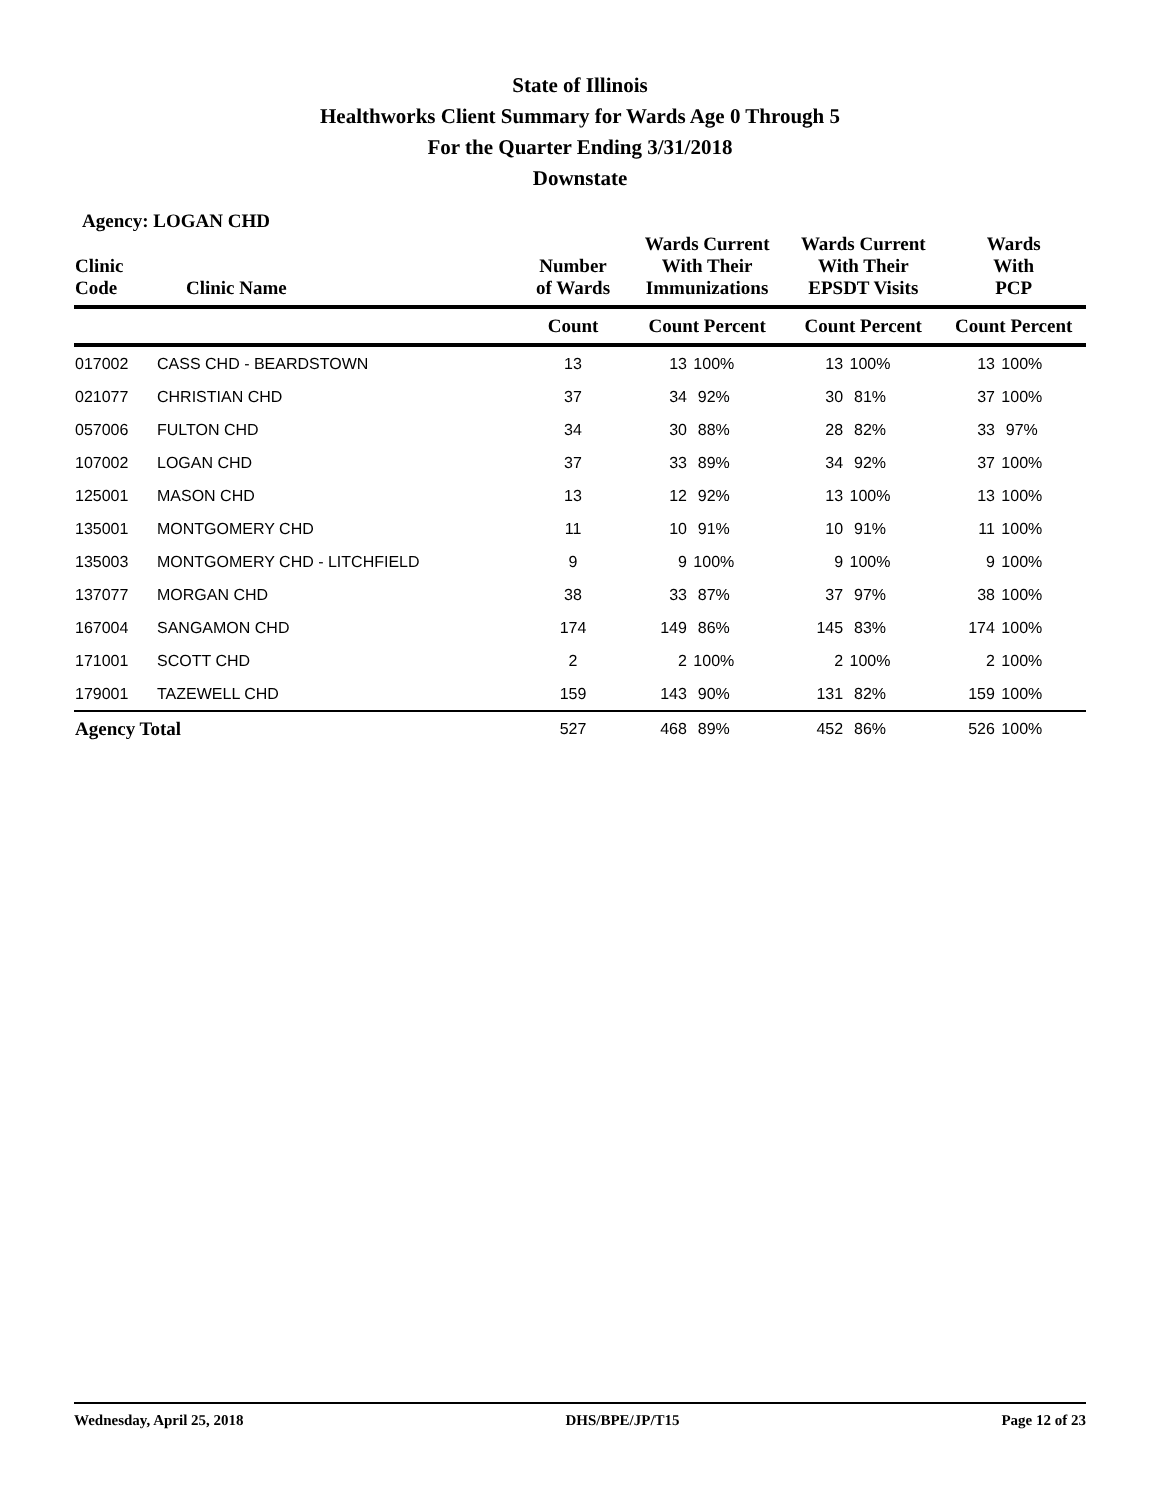State of Illinois
Healthworks Client Summary for Wards Age 0 Through 5
For the Quarter Ending 3/31/2018
Downstate
Agency: LOGAN CHD
| Clinic Code | Clinic Name | Number of Wards | Wards Current With Their Immunizations | | Wards Current With Their EPSDT Visits | | Wards With PCP | |
| --- | --- | --- | --- | --- | --- | --- | --- | --- |
| | | Count | Count Percent | | Count Percent | | Count Percent | |
| 017002 | CASS CHD - BEARDSTOWN | 13 | 13 | 100% | 13 | 100% | 13 | 100% |
| 021077 | CHRISTIAN CHD | 37 | 34 | 92% | 30 | 81% | 37 | 100% |
| 057006 | FULTON CHD | 34 | 30 | 88% | 28 | 82% | 33 | 97% |
| 107002 | LOGAN CHD | 37 | 33 | 89% | 34 | 92% | 37 | 100% |
| 125001 | MASON CHD | 13 | 12 | 92% | 13 | 100% | 13 | 100% |
| 135001 | MONTGOMERY CHD | 11 | 10 | 91% | 10 | 91% | 11 | 100% |
| 135003 | MONTGOMERY CHD - LITCHFIELD | 9 | 9 | 100% | 9 | 100% | 9 | 100% |
| 137077 | MORGAN CHD | 38 | 33 | 87% | 37 | 97% | 38 | 100% |
| 167004 | SANGAMON CHD | 174 | 149 | 86% | 145 | 83% | 174 | 100% |
| 171001 | SCOTT CHD | 2 | 2 | 100% | 2 | 100% | 2 | 100% |
| 179001 | TAZEWELL CHD | 159 | 143 | 90% | 131 | 82% | 159 | 100% |
| Agency Total | | 527 | 468 | 89% | 452 | 86% | 526 | 100% |
Wednesday, April 25, 2018 DHS/BPE/JP/T15 Page 12 of 23